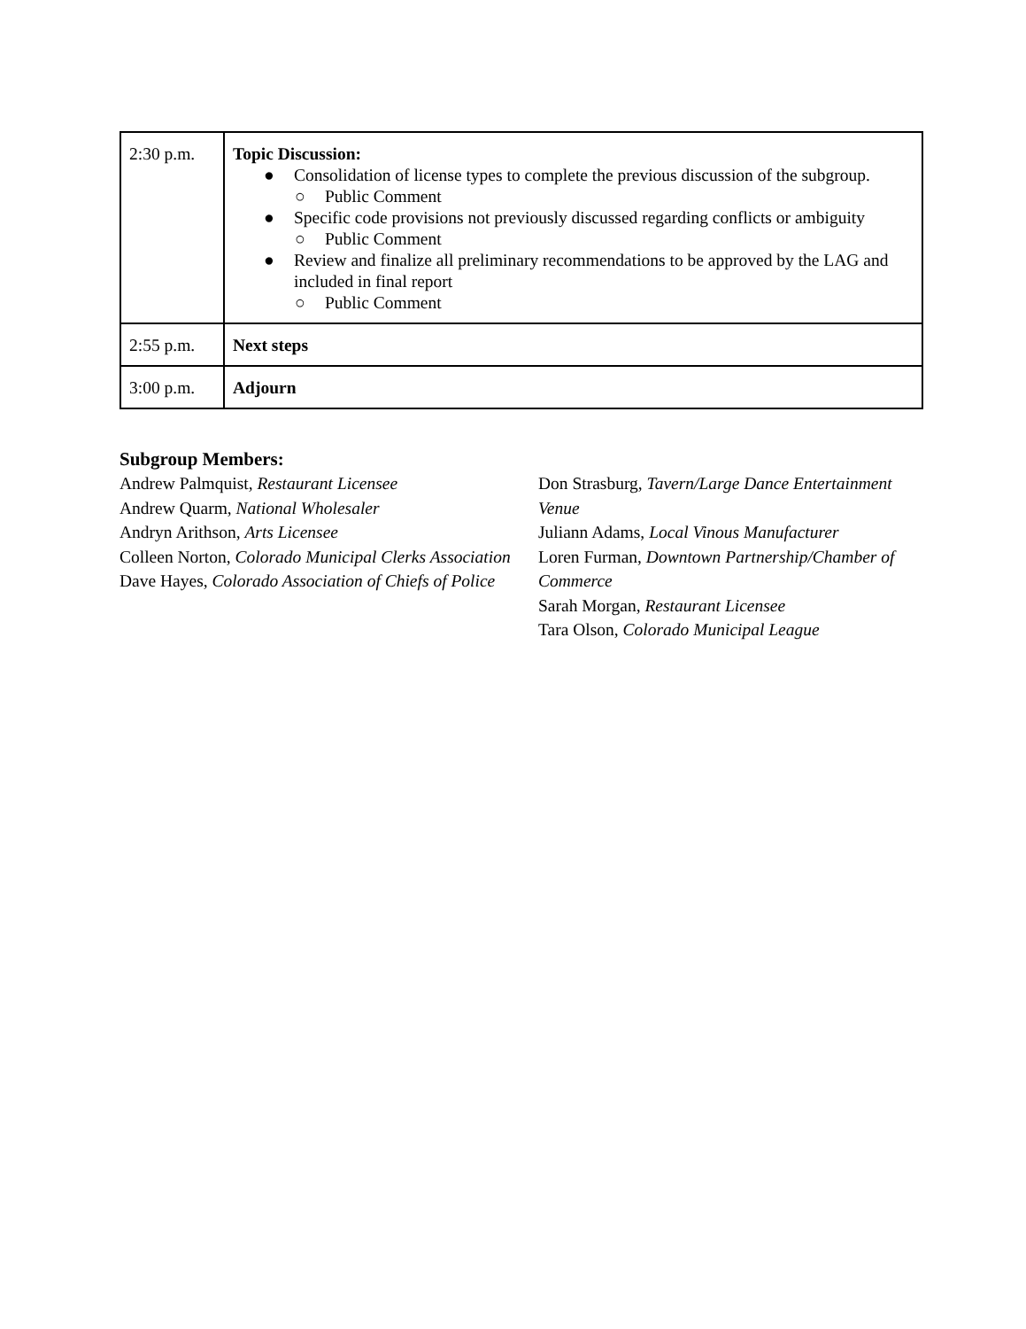| 2:30 p.m. | Topic Discussion: ● Consolidation of license types to complete the previous discussion of the subgroup. ○ Public Comment ● Specific code provisions not previously discussed regarding conflicts or ambiguity ○ Public Comment ● Review and finalize all preliminary recommendations to be approved by the LAG and included in final report ○ Public Comment |
| 2:55 p.m. | Next steps |
| 3:00 p.m. | Adjourn |
Subgroup Members:
Andrew Palmquist, Restaurant Licensee
Andrew Quarm, National Wholesaler
Andryn Arithson, Arts Licensee
Colleen Norton, Colorado Municipal Clerks Association
Dave Hayes, Colorado Association of Chiefs of Police
Don Strasburg, Tavern/Large Dance Entertainment Venue
Juliann Adams, Local Vinous Manufacturer
Loren Furman, Downtown Partnership/Chamber of Commerce
Sarah Morgan, Restaurant Licensee
Tara Olson, Colorado Municipal League